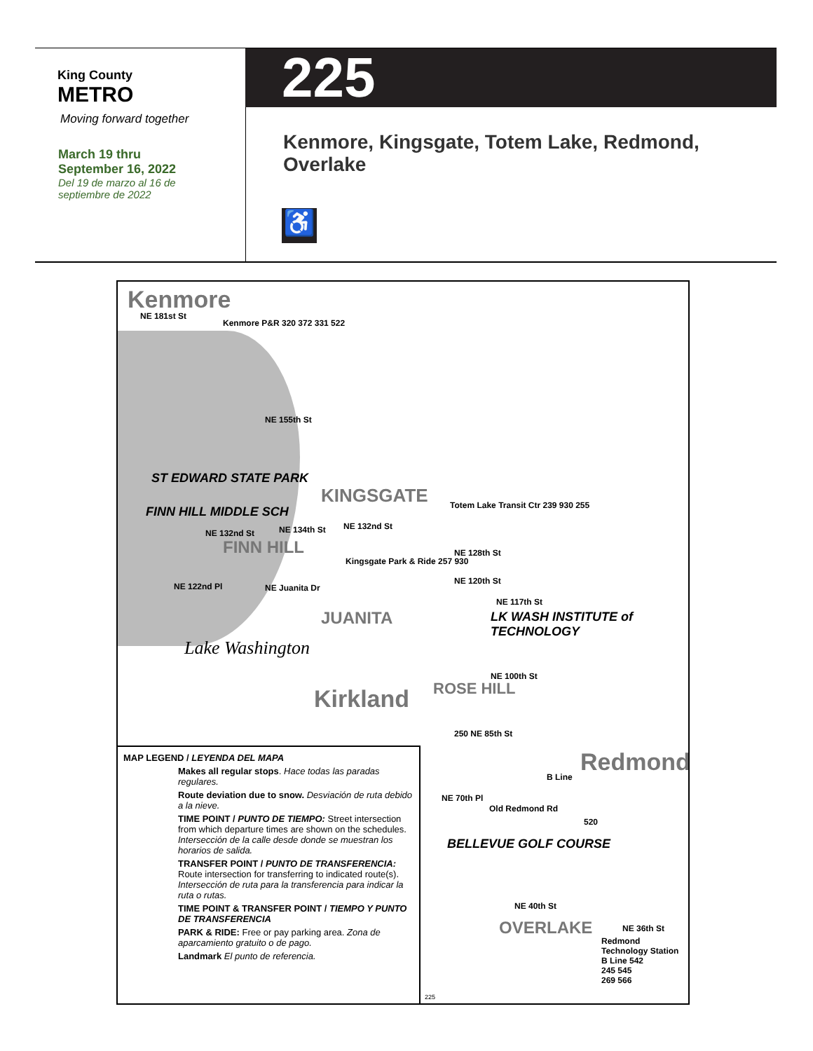King County
METRO
Moving forward together
March 19 thru
September 16, 2022
Del 19 de marzo al 16 de
septiembre de 2022
225
Kenmore, Kingsgate, Totem Lake, Redmond, Overlake
♿
Kenmore
NE 181st St
Kenmore P&R 320 372 331 522
NE 155th St
ST EDWARD STATE PARK
FINN HILL MIDDLE SCH
NE 132nd St NE 134th St NE 132nd St
KINGSGATE
Totem Lake Transit Ctr 239 930 255
NE 128th St
Kingsgate Park & Ride 257 930
FINN HILL
NE 122nd Pl NE Juanita Dr
NE 120th St
NE 117th St
LK WASH INSTITUTE of TECHNOLOGY
JUANITA
Lake Washington
NE 100th St
Kirkland ROSE HILL
250 NE 85th St
Redmond
B Line
NE 70th Pl
Old Redmond Rd
520
BELLEVUE GOLF COURSE
NE 40th St
NE 36th St
OVERLAKE
Redmond Technology Station
B Line 542
245 545
269 566
MAP LEGEND / LEYENDA DEL MAPA
Makes all regular stops. Hace todas las paradas regulares.
Route deviation due to snow. Desviación de ruta debido a la nieve.
TIME POINT / PUNTO DE TIEMPO: Street intersection from which departure times are shown on the schedules. Intersección de la calle desde donde se muestran los horarios de salida.
TRANSFER POINT / PUNTO DE TRANSFERENCIA: Route intersection for transferring to indicated route(s). Intersección de ruta para la transferencia para indicar la ruta o rutas.
TIME POINT & TRANSFER POINT / TIEMPO Y PUNTO DE TRANSFERENCIA
PARK & RIDE: Free or pay parking area. Zona de aparcamiento gratuito o de pago.
Landmark El punto de referencia.
225